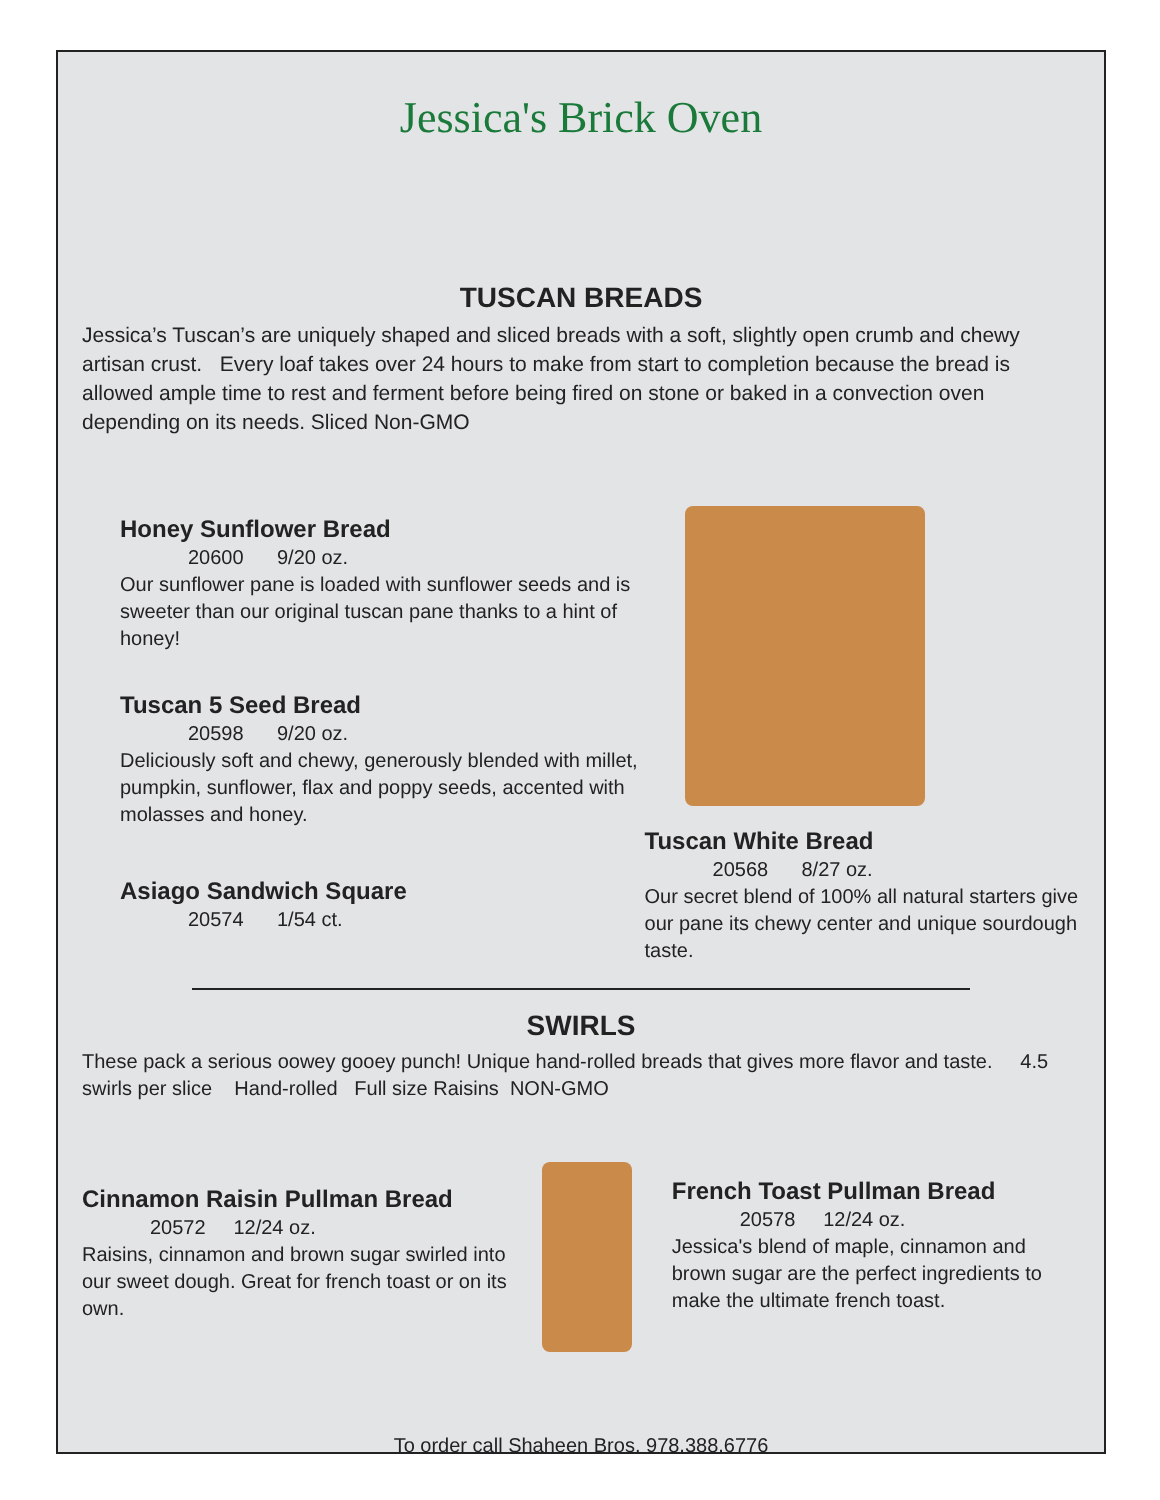Jessica's Brick Oven
TUSCAN BREADS
Jessica’s Tuscan’s are uniquely shaped and sliced breads with a soft, slightly open crumb and chewy artisan crust. Every loaf takes over 24 hours to make from start to completion because the bread is allowed ample time to rest and ferment before being fired on stone or baked in a convection oven depending on its needs. Sliced Non-GMO
Honey Sunflower Bread
20600 9/20 oz.
Our sunflower pane is loaded with sunflower seeds and is sweeter than our original tuscan pane thanks to a hint of honey!
Tuscan 5 Seed Bread
20598 9/20 oz.
Deliciously soft and chewy, generously blended with millet, pumpkin, sunflower, flax and poppy seeds, accented with molasses and honey.
Asiago Sandwich Square
20574 1/54 ct.
Tuscan White Bread
20568 8/27 oz.
Our secret blend of 100% all natural starters give our pane its chewy center and unique sourdough taste.
SWIRLS
These pack a serious oowey gooey punch! Unique hand-rolled breads that gives more flavor and taste. 4.5 swirls per slice Hand-rolled Full size Raisins NON-GMO
Cinnamon Raisin Pullman Bread
20572 12/24 oz.
Raisins, cinnamon and brown sugar swirled into our sweet dough. Great for french toast or on its own.
French Toast Pullman Bread
20578 12/24 oz.
Jessica's blend of maple, cinnamon and brown sugar are the perfect ingredients to make the ultimate french toast.
To order call Shaheen Bros. 978.388.6776